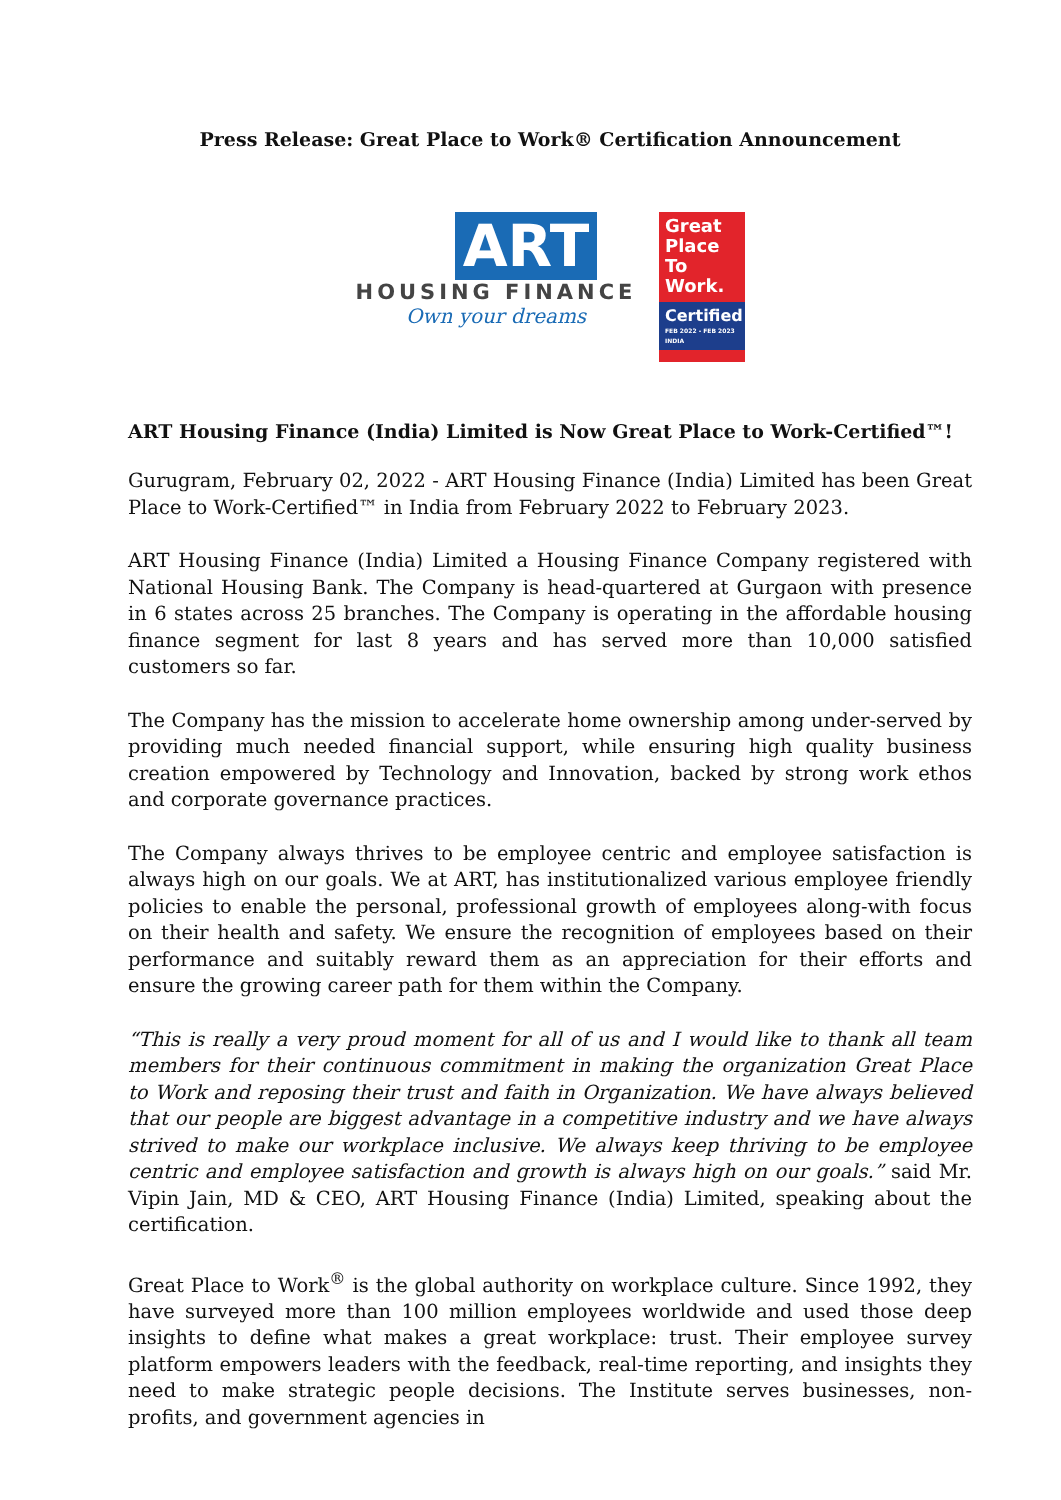Press Release: Great Place to Work® Certification Announcement
ART
HOUSING FINANCE
Own your dreams
Great
Place
To
Work.
Certified
FEB 2022 - FEB 2023
INDIA
ART Housing Finance (India) Limited is Now Great Place to Work-Certified™!
Gurugram, February 02, 2022 - ART Housing Finance (India) Limited has been Great Place to Work-Certified™ in India from February 2022 to February 2023.
ART Housing Finance (India) Limited a Housing Finance Company registered with National Housing Bank. The Company is head-quartered at Gurgaon with presence in 6 states across 25 branches. The Company is operating in the affordable housing finance segment for last 8 years and has served more than 10,000 satisfied customers so far.
The Company has the mission to accelerate home ownership among under-served by providing much needed financial support, while ensuring high quality business creation empowered by Technology and Innovation, backed by strong work ethos and corporate governance practices.
The Company always thrives to be employee centric and employee satisfaction is always high on our goals. We at ART, has institutionalized various employee friendly policies to enable the personal, professional growth of employees along-with focus on their health and safety. We ensure the recognition of employees based on their performance and suitably reward them as an appreciation for their efforts and ensure the growing career path for them within the Company.
“This is really a very proud moment for all of us and I would like to thank all team members for their continuous commitment in making the organization Great Place to Work and reposing their trust and faith in Organization. We have always believed that our people are biggest advantage in a competitive industry and we have always strived to make our workplace inclusive. We always keep thriving to be employee centric and employee satisfaction and growth is always high on our goals.” said Mr. Vipin Jain, MD & CEO, ART Housing Finance (India) Limited, speaking about the certification.
Great Place to Work<sup>®</sup> is the global authority on workplace culture. Since 1992, they have surveyed more than 100 million employees worldwide and used those deep insights to define what makes a great workplace: trust. Their employee survey platform empowers leaders with the feedback, real-time reporting, and insights they need to make strategic people decisions. The Institute serves businesses, non-profits, and government agencies in